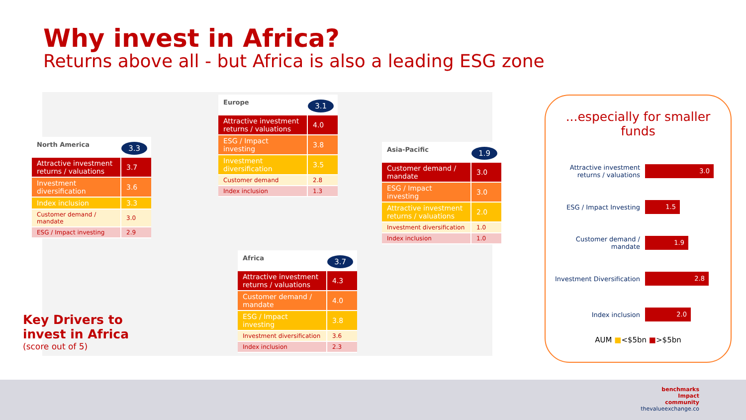Why invest in Africa?
Returns above all - but Africa is also a leading ESG zone
North America
3.3
| Attractive investment returns / valuations | 3.7 |
| Investment diversification | 3.6 |
| Index inclusion | 3.3 |
| Customer demand / mandate | 3.0 |
| ESG / Impact investing | 2.9 |
Europe
3.1
| Attractive investment returns / valuations | 4.0 |
| ESG / Impact investing | 3.8 |
| Investment diversification | 3.5 |
| Customer demand | 2.8 |
| Index inclusion | 1.3 |
Asia-Pacific
1.9
| Customer demand / mandate | 3.0 |
| ESG / Impact investing | 3.0 |
| Attractive investment returns / valuations | 2.0 |
| Investment diversification | 1.0 |
| Index inclusion | 1.0 |
Africa
3.7
| Attractive investment returns / valuations | 4.3 |
| Customer demand / mandate | 4.0 |
| ESG / Impact investing | 3.8 |
| Investment diversification | 3.6 |
| Index inclusion | 2.3 |
Key Drivers to
invest in Africa
(score out of 5)
...especially for smaller funds
Attractive investment returns / valuations
3.0
ESG / Impact Investing
1.5
Customer demand / mandate
1.9
Investment Diversification
2.8
Index inclusion
2.0
AUM ■<$5bn ■>$5bn
benchmarks
Impact
community
thevalueexchange.co